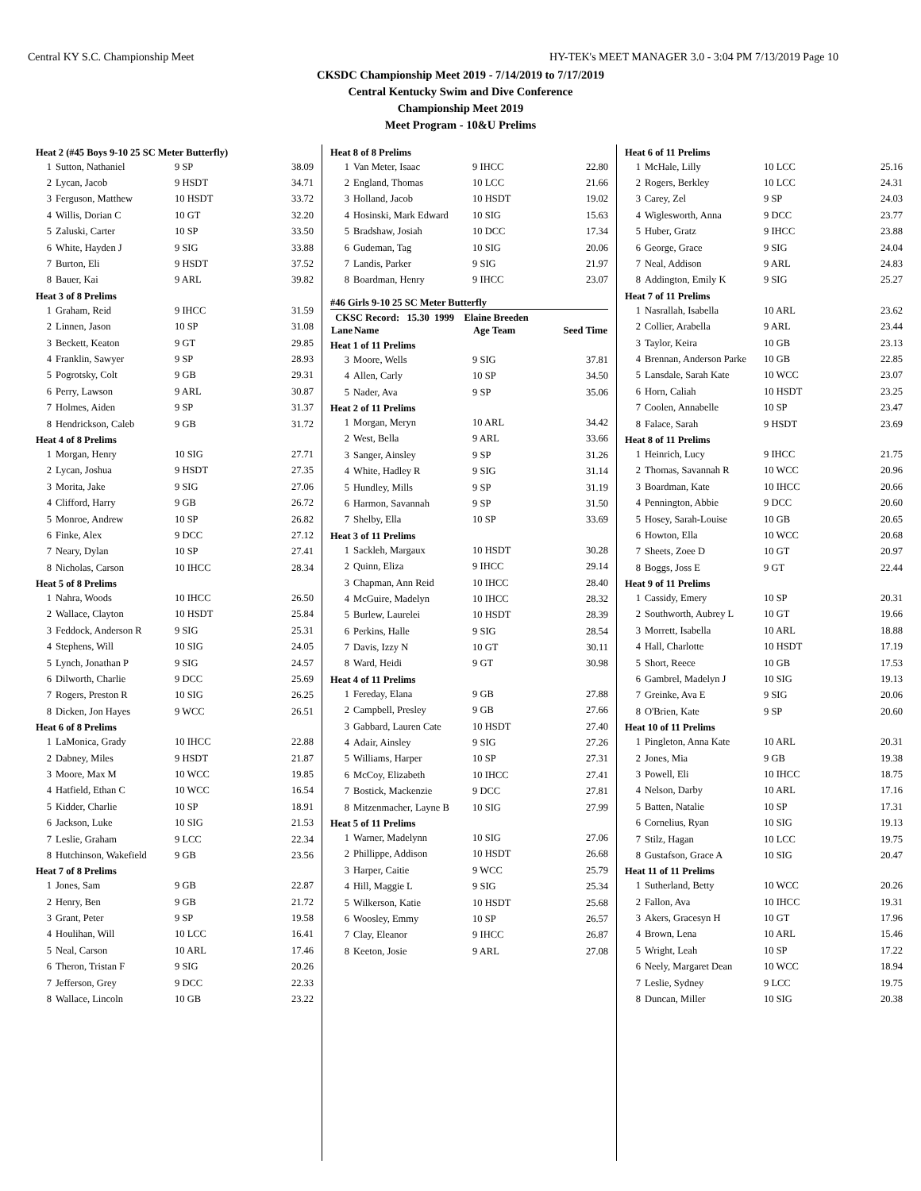Central KY S.C. Championship Meet HY-TEK's MEET MANAGER 3.0 - 3:04 PM 7/13/2019 Page 10
CKSDC Championship Meet 2019 - 7/14/2019 to 7/17/2019
Central Kentucky Swim and Dive Conference
Championship Meet 2019
Meet Program - 10&U Prelims
| Heat 2 (#45 Boys 9-10 25 SC Meter Butterfly) | | | |
| 1 | Sutton, Nathaniel | 9 SP | 38.09 |
| 2 | Lycan, Jacob | 9 HSDT | 34.71 |
| 3 | Ferguson, Matthew | 10 HSDT | 33.72 |
| 4 | Willis, Dorian C | 10 GT | 32.20 |
| 5 | Zaluski, Carter | 10 SP | 33.50 |
| 6 | White, Hayden J | 9 SIG | 33.88 |
| 7 | Burton, Eli | 9 HSDT | 37.52 |
| 8 | Bauer, Kai | 9 ARL | 39.82 |
| Heat 3 of 8 Prelims | | | |
| 1 | Graham, Reid | 9 IHCC | 31.59 |
| 2 | Linnen, Jason | 10 SP | 31.08 |
| 3 | Beckett, Keaton | 9 GT | 29.85 |
| 4 | Franklin, Sawyer | 9 SP | 28.93 |
| 5 | Pogrotsky, Colt | 9 GB | 29.31 |
| 6 | Perry, Lawson | 9 ARL | 30.87 |
| 7 | Holmes, Aiden | 9 SP | 31.37 |
| 8 | Hendrickson, Caleb | 9 GB | 31.72 |
| Heat 4 of 8 Prelims | | | |
| 1 | Morgan, Henry | 10 SIG | 27.71 |
| 2 | Lycan, Joshua | 9 HSDT | 27.35 |
| 3 | Morita, Jake | 9 SIG | 27.06 |
| 4 | Clifford, Harry | 9 GB | 26.72 |
| 5 | Monroe, Andrew | 10 SP | 26.82 |
| 6 | Finke, Alex | 9 DCC | 27.12 |
| 7 | Neary, Dylan | 10 SP | 27.41 |
| 8 | Nicholas, Carson | 10 IHCC | 28.34 |
| Heat 5 of 8 Prelims | | | |
| 1 | Nahra, Woods | 10 IHCC | 26.50 |
| 2 | Wallace, Clayton | 10 HSDT | 25.84 |
| 3 | Feddock, Anderson R | 9 SIG | 25.31 |
| 4 | Stephens, Will | 10 SIG | 24.05 |
| 5 | Lynch, Jonathan P | 9 SIG | 24.57 |
| 6 | Dilworth, Charlie | 9 DCC | 25.69 |
| 7 | Rogers, Preston R | 10 SIG | 26.25 |
| 8 | Dicken, Jon Hayes | 9 WCC | 26.51 |
| Heat 6 of 8 Prelims | | | |
| 1 | LaMonica, Grady | 10 IHCC | 22.88 |
| 2 | Dabney, Miles | 9 HSDT | 21.87 |
| 3 | Moore, Max M | 10 WCC | 19.85 |
| 4 | Hatfield, Ethan C | 10 WCC | 16.54 |
| 5 | Kidder, Charlie | 10 SP | 18.91 |
| 6 | Jackson, Luke | 10 SIG | 21.53 |
| 7 | Leslie, Graham | 9 LCC | 22.34 |
| 8 | Hutchinson, Wakefield | 9 GB | 23.56 |
| Heat 7 of 8 Prelims | | | |
| 1 | Jones, Sam | 9 GB | 22.87 |
| 2 | Henry, Ben | 9 GB | 21.72 |
| 3 | Grant, Peter | 9 SP | 19.58 |
| 4 | Houlihan, Will | 10 LCC | 16.41 |
| 5 | Neal, Carson | 10 ARL | 17.46 |
| 6 | Theron, Tristan F | 9 SIG | 20.26 |
| 7 | Jefferson, Grey | 9 DCC | 22.33 |
| 8 | Wallace, Lincoln | 10 GB | 23.22 |
| Heat 8 of 8 Prelims | | | |
| 1 | Van Meter, Isaac | 9 IHCC | 22.80 |
| 2 | England, Thomas | 10 LCC | 21.66 |
| 3 | Holland, Jacob | 10 HSDT | 19.02 |
| 4 | Hosinski, Mark Edward | 10 SIG | 15.63 |
| 5 | Bradshaw, Josiah | 10 DCC | 17.34 |
| 6 | Gudeman, Tag | 10 SIG | 20.06 |
| 7 | Landis, Parker | 9 SIG | 21.97 |
| 8 | Boardman, Henry | 9 IHCC | 23.07 |
| #46 Girls 9-10 25 SC Meter Butterfly | | | |
| CKSC Record: 15.30 1999 Elaine Breeden | | | |
| Lane | Name | Age Team | Seed Time |
| Heat 1 of 11 Prelims | | | |
| 3 | Moore, Wells | 9 SIG | 37.81 |
| 4 | Allen, Carly | 10 SP | 34.50 |
| 5 | Nader, Ava | 9 SP | 35.06 |
| Heat 2 of 11 Prelims | | | |
| 1 | Morgan, Meryn | 10 ARL | 34.42 |
| 2 | West, Bella | 9 ARL | 33.66 |
| 3 | Sanger, Ainsley | 9 SP | 31.26 |
| 4 | White, Hadley R | 9 SIG | 31.14 |
| 5 | Hundley, Mills | 9 SP | 31.19 |
| 6 | Harmon, Savannah | 9 SP | 31.50 |
| 7 | Shelby, Ella | 10 SP | 33.69 |
| Heat 3 of 11 Prelims | | | |
| 1 | Sackleh, Margaux | 10 HSDT | 30.28 |
| 2 | Quinn, Eliza | 9 IHCC | 29.14 |
| 3 | Chapman, Ann Reid | 10 IHCC | 28.40 |
| 4 | McGuire, Madelyn | 10 IHCC | 28.32 |
| 5 | Burlew, Laurelei | 10 HSDT | 28.39 |
| 6 | Perkins, Halle | 9 SIG | 28.54 |
| 7 | Davis, Izzy N | 10 GT | 30.11 |
| 8 | Ward, Heidi | 9 GT | 30.98 |
| Heat 4 of 11 Prelims | | | |
| 1 | Fereday, Elana | 9 GB | 27.88 |
| 2 | Campbell, Presley | 9 GB | 27.66 |
| 3 | Gabbard, Lauren Cate | 10 HSDT | 27.40 |
| 4 | Adair, Ainsley | 9 SIG | 27.26 |
| 5 | Williams, Harper | 10 SP | 27.31 |
| 6 | McCoy, Elizabeth | 10 IHCC | 27.41 |
| 7 | Bostick, Mackenzie | 9 DCC | 27.81 |
| 8 | Mitzenmacher, Layne B | 10 SIG | 27.99 |
| Heat 5 of 11 Prelims | | | |
| 1 | Warner, Madelynn | 10 SIG | 27.06 |
| 2 | Phillippe, Addison | 10 HSDT | 26.68 |
| 3 | Harper, Caitie | 9 WCC | 25.79 |
| 4 | Hill, Maggie L | 9 SIG | 25.34 |
| 5 | Wilkerson, Katie | 10 HSDT | 25.68 |
| 6 | Woosley, Emmy | 10 SP | 26.57 |
| 7 | Clay, Eleanor | 9 IHCC | 26.87 |
| 8 | Keeton, Josie | 9 ARL | 27.08 |
| Heat 6 of 11 Prelims | | | |
| 1 | McHale, Lilly | 10 LCC | 25.16 |
| 2 | Rogers, Berkley | 10 LCC | 24.31 |
| 3 | Carey, Zel | 9 SP | 24.03 |
| 4 | Wiglesworth, Anna | 9 DCC | 23.77 |
| 5 | Huber, Gratz | 9 IHCC | 23.88 |
| 6 | George, Grace | 9 SIG | 24.04 |
| 7 | Neal, Addison | 9 ARL | 24.83 |
| 8 | Addington, Emily K | 9 SIG | 25.27 |
| Heat 7 of 11 Prelims | | | |
| 1 | Nasrallah, Isabella | 10 ARL | 23.62 |
| 2 | Collier, Arabella | 9 ARL | 23.44 |
| 3 | Taylor, Keira | 10 GB | 23.13 |
| 4 | Brennan, Anderson Parke | 10 GB | 22.85 |
| 5 | Lansdale, Sarah Kate | 10 WCC | 23.07 |
| 6 | Horn, Caliah | 10 HSDT | 23.25 |
| 7 | Coolen, Annabelle | 10 SP | 23.47 |
| 8 | Falace, Sarah | 9 HSDT | 23.69 |
| Heat 8 of 11 Prelims | | | |
| 1 | Heinrich, Lucy | 9 IHCC | 21.75 |
| 2 | Thomas, Savannah R | 10 WCC | 20.96 |
| 3 | Boardman, Kate | 10 IHCC | 20.66 |
| 4 | Pennington, Abbie | 9 DCC | 20.60 |
| 5 | Hosey, Sarah-Louise | 10 GB | 20.65 |
| 6 | Howton, Ella | 10 WCC | 20.68 |
| 7 | Sheets, Zoee D | 10 GT | 20.97 |
| 8 | Boggs, Joss E | 9 GT | 22.44 |
| Heat 9 of 11 Prelims | | | |
| 1 | Cassidy, Emery | 10 SP | 20.31 |
| 2 | Southworth, Aubrey L | 10 GT | 19.66 |
| 3 | Morrett, Isabella | 10 ARL | 18.88 |
| 4 | Hall, Charlotte | 10 HSDT | 17.19 |
| 5 | Short, Reece | 10 GB | 17.53 |
| 6 | Gambrel, Madelyn J | 10 SIG | 19.13 |
| 7 | Greinke, Ava E | 9 SIG | 20.06 |
| 8 | O'Brien, Kate | 9 SP | 20.60 |
| Heat 10 of 11 Prelims | | | |
| 1 | Pingleton, Anna Kate | 10 ARL | 20.31 |
| 2 | Jones, Mia | 9 GB | 19.38 |
| 3 | Powell, Eli | 10 IHCC | 18.75 |
| 4 | Nelson, Darby | 10 ARL | 17.16 |
| 5 | Batten, Natalie | 10 SP | 17.31 |
| 6 | Cornelius, Ryan | 10 SIG | 19.13 |
| 7 | Stilz, Hagan | 10 LCC | 19.75 |
| 8 | Gustafson, Grace A | 10 SIG | 20.47 |
| Heat 11 of 11 Prelims | | | |
| 1 | Sutherland, Betty | 10 WCC | 20.26 |
| 2 | Fallon, Ava | 10 IHCC | 19.31 |
| 3 | Akers, Gracesyn H | 10 GT | 17.96 |
| 4 | Brown, Lena | 10 ARL | 15.46 |
| 5 | Wright, Leah | 10 SP | 17.22 |
| 6 | Neely, Margaret Dean | 10 WCC | 18.94 |
| 7 | Leslie, Sydney | 9 LCC | 19.75 |
| 8 | Duncan, Miller | 10 SIG | 20.38 |